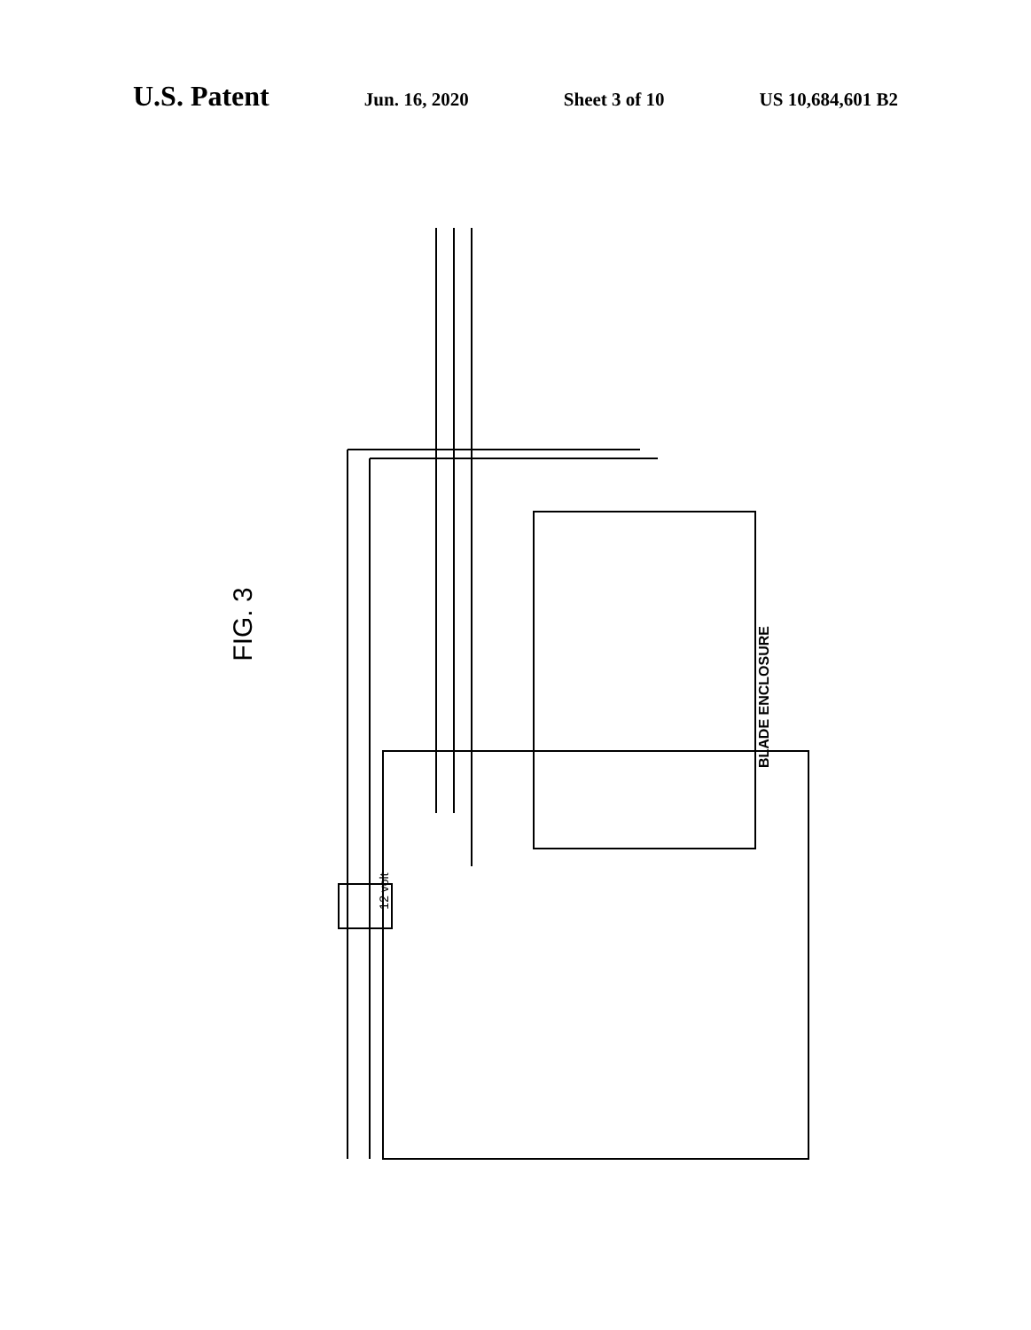U.S. Patent
Jun. 16, 2020 Sheet 3 of 10 US 10,684,601 B2
FIG. 3
BLADE ENCLOSURE
12 volt
SAFE OVERRIDE +12 VOLT GND START/STOP RUN EMO SSRs +5 VOLT HOLD PROXIMITY +12 VOLT ENCLOSURE RED YELLOW GREEN ARM STOP START A B C 14 4 19 15 18 6 16 17 SSR Machine Power Out Mains Power